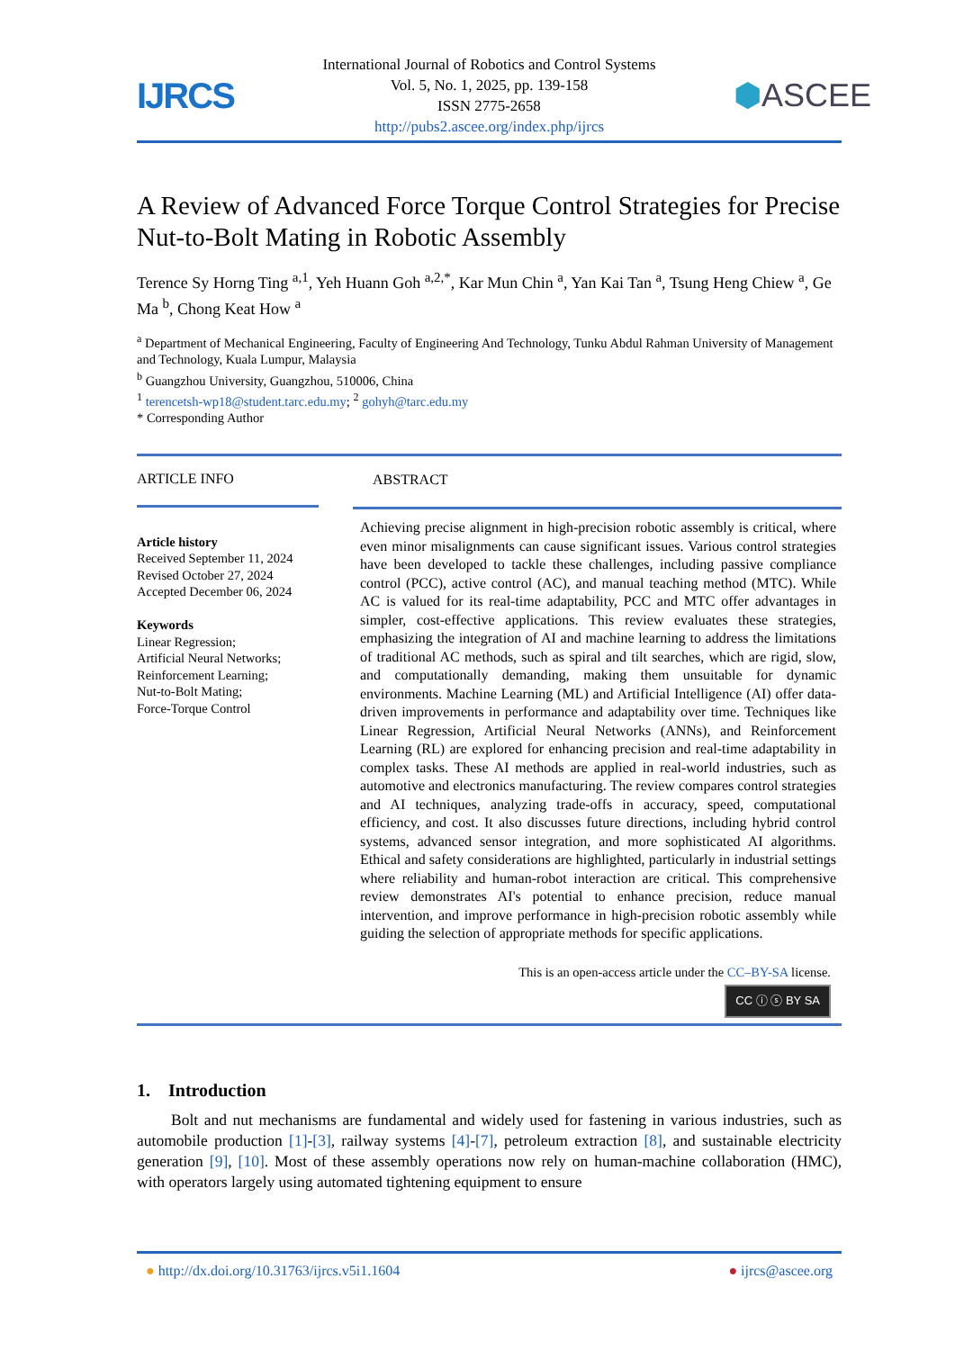IJRCS
International Journal of Robotics and Control Systems
Vol. 5, No. 1, 2025, pp. 139-158
ISSN 2775-2658
http://pubs2.ascee.org/index.php/ijrcs
⬢ASCEE
A Review of Advanced Force Torque Control Strategies for Precise Nut-to-Bolt Mating in Robotic Assembly
Terence Sy Horng Ting <sup>a,1</sup>, Yeh Huann Goh <sup>a,2,*</sup>, Kar Mun Chin <sup>a</sup>, Yan Kai Tan <sup>a</sup>, Tsung Heng Chiew <sup>a</sup>, Ge Ma <sup>b</sup>, Chong Keat How <sup>a</sup>
<sup>a</sup> Department of Mechanical Engineering, Faculty of Engineering And Technology, Tunku Abdul Rahman University of Management and Technology, Kuala Lumpur, Malaysia
<sup>b</sup> Guangzhou University, Guangzhou, 510006, China
<sup>1</sup> terencetsh-wp18@student.tarc.edu.my; <sup>2</sup> gohyh@tarc.edu.my
* Corresponding Author
ARTICLE INFO
Article history
Received September 11, 2024
Revised October 27, 2024
Accepted December 06, 2024
Keywords
Linear Regression;
Artificial Neural Networks;
Reinforcement Learning;
Nut-to-Bolt Mating;
Force-Torque Control
ABSTRACT
Achieving precise alignment in high-precision robotic assembly is critical, where even minor misalignments can cause significant issues. Various control strategies have been developed to tackle these challenges, including passive compliance control (PCC), active control (AC), and manual teaching method (MTC). While AC is valued for its real-time adaptability, PCC and MTC offer advantages in simpler, cost-effective applications. This review evaluates these strategies, emphasizing the integration of AI and machine learning to address the limitations of traditional AC methods, such as spiral and tilt searches, which are rigid, slow, and computationally demanding, making them unsuitable for dynamic environments. Machine Learning (ML) and Artificial Intelligence (AI) offer data-driven improvements in performance and adaptability over time. Techniques like Linear Regression, Artificial Neural Networks (ANNs), and Reinforcement Learning (RL) are explored for enhancing precision and real-time adaptability in complex tasks. These AI methods are applied in real-world industries, such as automotive and electronics manufacturing. The review compares control strategies and AI techniques, analyzing trade-offs in accuracy, speed, computational efficiency, and cost. It also discusses future directions, including hybrid control systems, advanced sensor integration, and more sophisticated AI algorithms. Ethical and safety considerations are highlighted, particularly in industrial settings where reliability and human-robot interaction are critical. This comprehensive review demonstrates AI's potential to enhance precision, reduce manual intervention, and improve performance in high-precision robotic assembly while guiding the selection of appropriate methods for specific applications.
This is an open-access article under the CC–BY-SA license.
CC ⓘ ⓢ BY SA
1. Introduction
Bolt and nut mechanisms are fundamental and widely used for fastening in various industries, such as automobile production [1]-[3], railway systems [4]-[7], petroleum extraction [8], and sustainable electricity generation [9], [10]. Most of these assembly operations now rely on human-machine collaboration (HMC), with operators largely using automated tightening equipment to ensure
● http://dx.doi.org/10.31763/ijrcs.v5i1.1604 ● ijrcs@ascee.org